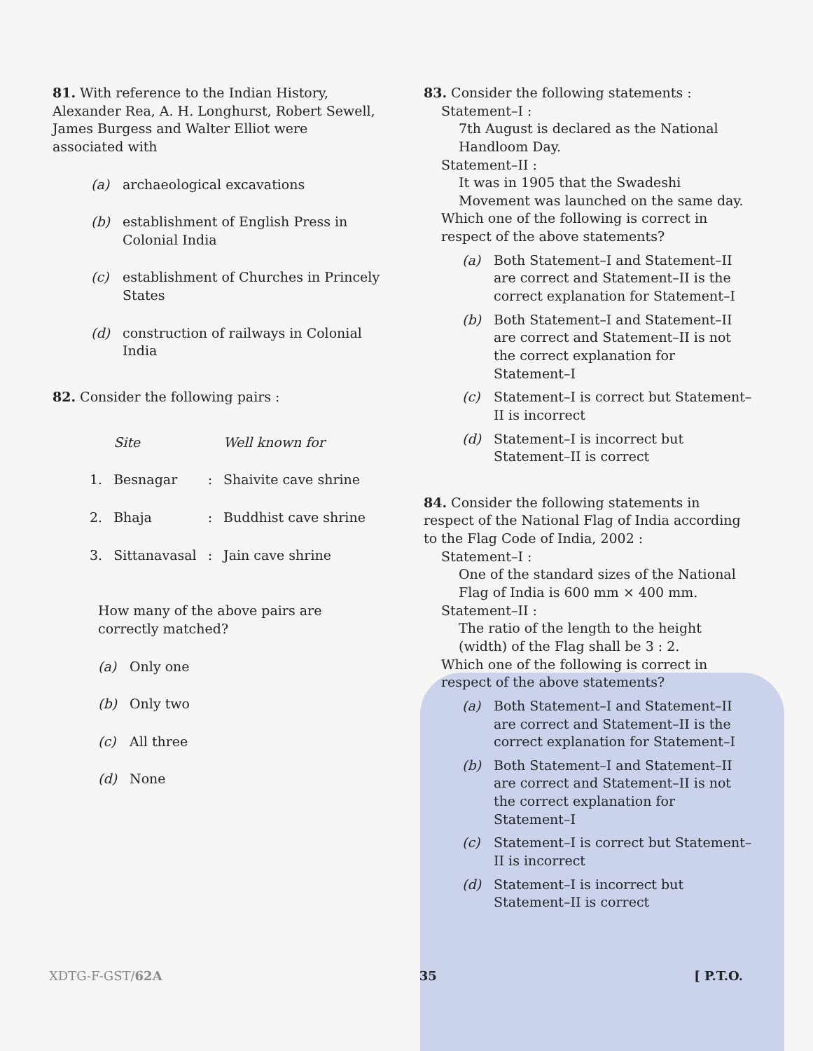81. With reference to the Indian History, Alexander Rea, A. H. Longhurst, Robert Sewell, James Burgess and Walter Elliot were associated with
(a) archaeological excavations
(b) establishment of English Press in Colonial India
(c) establishment of Churches in Princely States
(d) construction of railways in Colonial India
82. Consider the following pairs :
| | Site | | Well known for |
| --- | --- | --- | --- |
| 1. | Besnagar | : | Shaivite cave shrine |
| 2. | Bhaja | : | Buddhist cave shrine |
| 3. | Sittanavasal | : | Jain cave shrine |
How many of the above pairs are correctly matched?
(a) Only one
(b) Only two
(c) All three
(d) None
83. Consider the following statements :
Statement–I :
7th August is declared as the National Handloom Day.
Statement–II :
It was in 1905 that the Swadeshi Movement was launched on the same day.
Which one of the following is correct in respect of the above statements?
(a) Both Statement–I and Statement–II are correct and Statement–II is the correct explanation for Statement–I
(b) Both Statement–I and Statement–II are correct and Statement–II is not the correct explanation for Statement–I
(c) Statement–I is correct but Statement–II is incorrect
(d) Statement–I is incorrect but Statement–II is correct
84. Consider the following statements in respect of the National Flag of India according to the Flag Code of India, 2002 :
Statement–I :
One of the standard sizes of the National Flag of India is 600 mm × 400 mm.
Statement–II :
The ratio of the length to the height (width) of the Flag shall be 3 : 2.
Which one of the following is correct in respect of the above statements?
(a) Both Statement–I and Statement–II are correct and Statement–II is the correct explanation for Statement–I
(b) Both Statement–I and Statement–II are correct and Statement–II is not the correct explanation for Statement–I
(c) Statement–I is correct but Statement–II is incorrect
(d) Statement–I is incorrect but Statement–II is correct
XDTG-F-GST/62A 35 [ P.T.O.